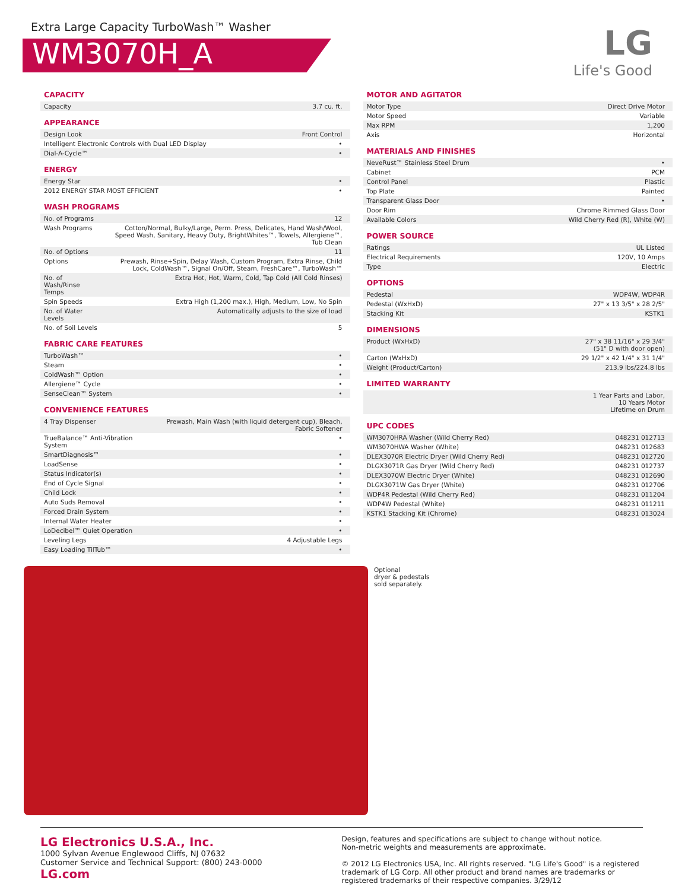Extra Large Capacity TurboWash™ Washer
WM3070H_A
LG
Life's Good
CAPACITY
| Capacity | 3.7 cu. ft. |
APPEARANCE
| Design Look | Front Control |
| Intelligent Electronic Controls with Dual LED Display | • |
| Dial-A-Cycle™ | • |
ENERGY
| Energy Star | • |
| 2012 ENERGY STAR MOST EFFICIENT | • |
WASH PROGRAMS
| No. of Programs | 12 |
| Wash Programs | Cotton/Normal, Bulky/Large, Perm. Press, Delicates, Hand Wash/Wool, Speed Wash, Sanitary, Heavy Duty, BrightWhites™, Towels, Allergiene™, Tub Clean |
| No. of Options | 11 |
| Options | Prewash, Rinse+Spin, Delay Wash, Custom Program, Extra Rinse, Child Lock, ColdWash™, Signal On/Off, Steam, FreshCare™, TurboWash™ |
| No. of Wash/Rinse Temps | Extra Hot, Hot, Warm, Cold, Tap Cold (All Cold Rinses) |
| Spin Speeds | Extra High (1,200 max.), High, Medium, Low, No Spin |
| No. of Water Levels | Automatically adjusts to the size of load |
| No. of Soil Levels | 5 |
FABRIC CARE FEATURES
| TurboWash™ | • |
| Steam | • |
| ColdWash™ Option | • |
| Allergiene™ Cycle | • |
| SenseClean™ System | • |
CONVENIENCE FEATURES
| 4 Tray Dispenser | Prewash, Main Wash (with liquid detergent cup), Bleach, Fabric Softener |
| TrueBalance™ Anti-Vibration System | • |
| SmartDiagnosis™ | • |
| LoadSense | • |
| Status Indicator(s) | • |
| End of Cycle Signal | • |
| Child Lock | • |
| Auto Suds Removal | • |
| Forced Drain System | • |
| Internal Water Heater | • |
| LoDecibel™ Quiet Operation | • |
| Leveling Legs | 4 Adjustable Legs |
| Easy Loading TilTub™ | • |
MOTOR AND AGITATOR
| Motor Type | Direct Drive Motor |
| Motor Speed | Variable |
| Max RPM | 1,200 |
| Axis | Horizontal |
MATERIALS AND FINISHES
| NeveRust™ Stainless Steel Drum | • |
| Cabinet | PCM |
| Control Panel | Plastic |
| Top Plate | Painted |
| Transparent Glass Door | • |
| Door Rim | Chrome Rimmed Glass Door |
| Available Colors | Wild Cherry Red (R), White (W) |
POWER SOURCE
| Ratings | UL Listed |
| Electrical Requirements | 120V, 10 Amps |
| Type | Electric |
OPTIONS
| Pedestal | WDP4W, WDP4R |
| Pedestal (WxHxD) | 27" x 13 3/5" x 28 2/5" |
| Stacking Kit | KSTK1 |
DIMENSIONS
| Product (WxHxD) | 27" x 38 11/16" x 29 3/4" (51" D with door open) |
| Carton (WxHxD) | 29 1/2" x 42 1/4" x 31 1/4" |
| Weight (Product/Carton) | 213.9 lbs/224.8 lbs |
LIMITED WARRANTY
| | 1 Year Parts and Labor, 10 Years Motor Lifetime on Drum |
UPC CODES
| WM3070HRA Washer (Wild Cherry Red) | 048231 012713 |
| WM3070HWA Washer (White) | 048231 012683 |
| DLEX3070R Electric Dryer (Wild Cherry Red) | 048231 012720 |
| DLGX3071R Gas Dryer (Wild Cherry Red) | 048231 012737 |
| DLEX3070W Electric Dryer (White) | 048231 012690 |
| DLGX3071W Gas Dryer (White) | 048231 012706 |
| WDP4R Pedestal (Wild Cherry Red) | 048231 011204 |
| WDP4W Pedestal (White) | 048231 011211 |
| KSTK1 Stacking Kit (Chrome) | 048231 013024 |
Optional
dryer & pedestals
sold separately.
LG Electronics U.S.A., Inc.
1000 Sylvan Avenue Englewood Cliffs, NJ 07632
Customer Service and Technical Support: (800) 243-0000
LG.com
Design, features and specifications are subject to change without notice.
Non-metric weights and measurements are approximate.
© 2012 LG Electronics USA, Inc. All rights reserved. "LG Life's Good" is a registered trademark of LG Corp. All other product and brand names are trademarks or registered trademarks of their respective companies. 3/29/12